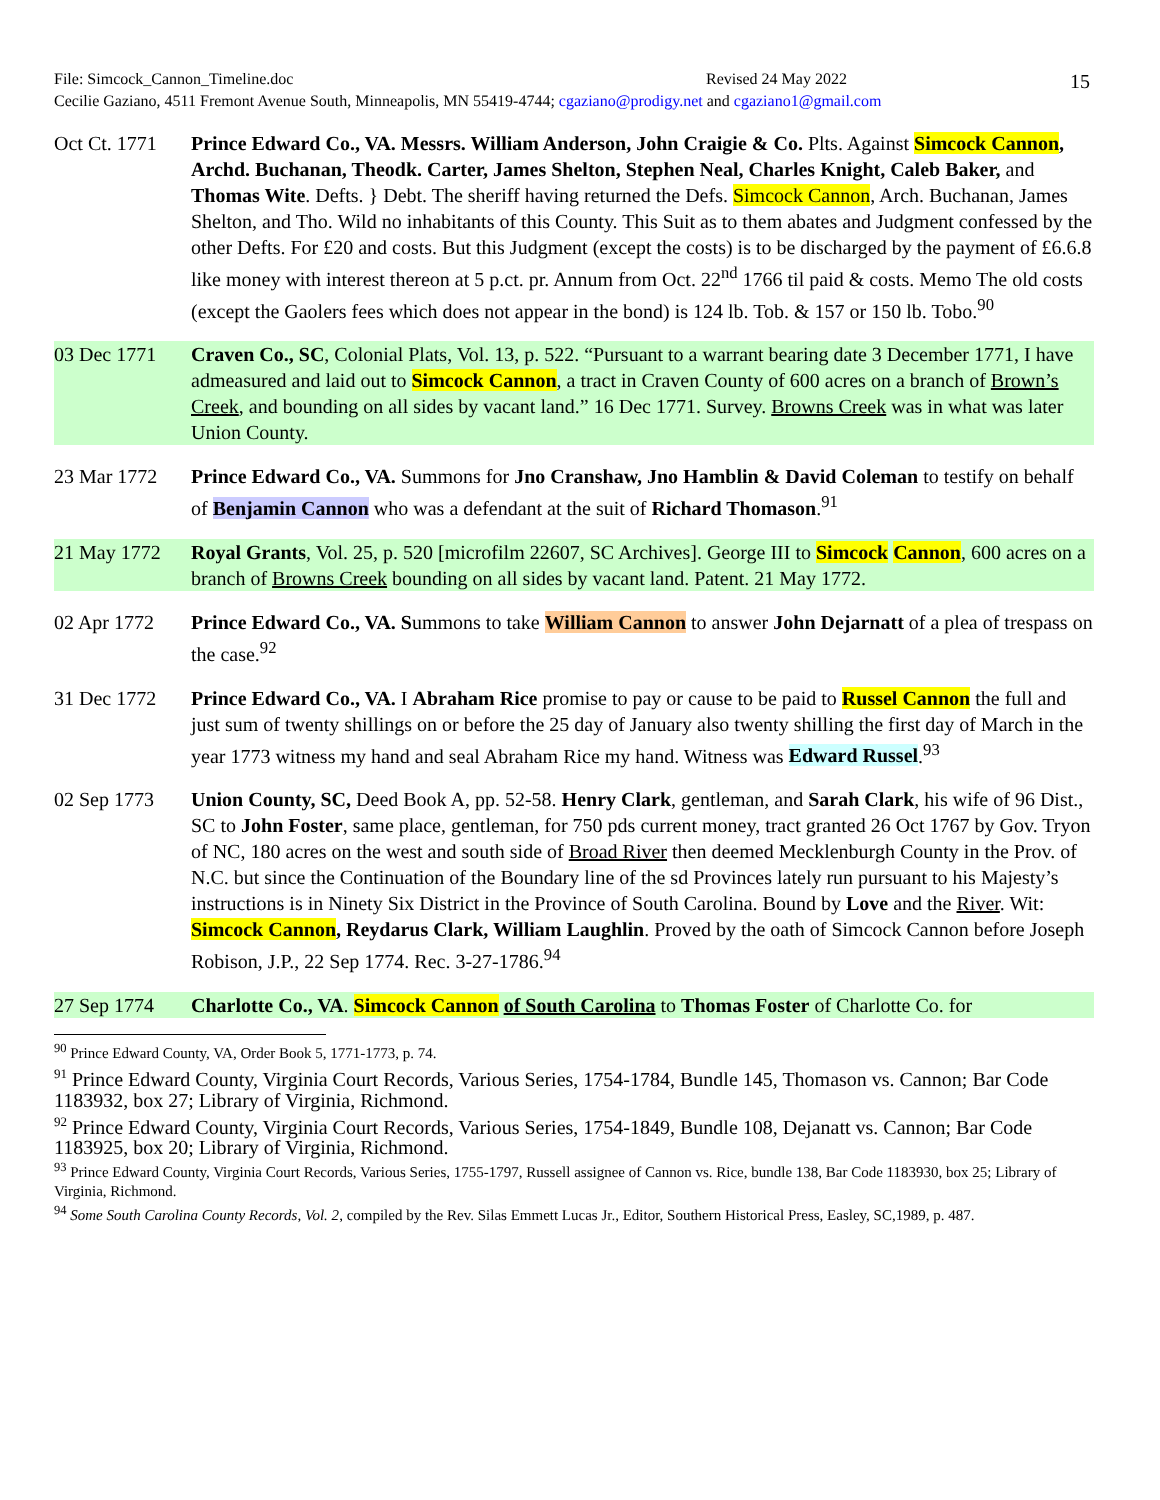File: Simcock_Cannon_Timeline.doc Revised 24 May 2022
Cecilie Gaziano, 4511 Fremont Avenue South, Minneapolis, MN 55419-4744; cgaziano@prodigy.net and cgaziano1@gmail.com
15
Oct Ct. 1771
Prince Edward Co., VA. Messrs. William Anderson, John Craigie & Co. Plts. Against Simcock Cannon, Archd. Buchanan, Theodk. Carter, James Shelton, Stephen Neal, Charles Knight, Caleb Baker, and Thomas Wite. Defts. } Debt. The sheriff having returned the Defs. Simcock Cannon, Arch. Buchanan, James Shelton, and Tho. Wild no inhabitants of this County. This Suit as to them abates and Judgment confessed by the other Defts. For £20 and costs. But this Judgment (except the costs) is to be discharged by the payment of £6.6.8 like money with interest thereon at 5 p.ct. pr. Annum from Oct. 22<sup>nd</sup> 1766 til paid & costs. Memo The old costs (except the Gaolers fees which does not appear in the bond) is 124 lb. Tob. & 157 or 150 lb. Tobo.<sup>90</sup>
03 Dec 1771 Craven Co., SC, Colonial Plats, Vol. 13, p. 522. “Pursuant to a warrant bearing date 3 December 1771, I have admeasured and laid out to Simcock Cannon, a tract in Craven County of 600 acres on a branch of Brown’s Creek, and bounding on all sides by vacant land.” 16 Dec 1771. Survey. Browns Creek was in what was later Union County.
23 Mar 1772 Prince Edward Co., VA. Summons for Jno Cranshaw, Jno Hamblin & David Coleman to testify on behalf of Benjamin Cannon who was a defendant at the suit of Richard Thomason.<sup>91</sup>
21 May 1772 Royal Grants, Vol. 25, p. 520 [microfilm 22607, SC Archives]. George III to Simcock Cannon, 600 acres on a branch of Browns Creek bounding on all sides by vacant land. Patent. 21 May 1772.
02 Apr 1772 Prince Edward Co., VA. Summons to take William Cannon to answer John Dejarnatt of a plea of trespass on the case.<sup>92</sup>
31 Dec 1772 Prince Edward Co., VA. I Abraham Rice promise to pay or cause to be paid to Russel Cannon the full and just sum of twenty shillings on or before the 25 day of January also twenty shilling the first day of March in the year 1773 witness my hand and seal Abraham Rice my hand. Witness was Edward Russel.<sup>93</sup>
02 Sep 1773 Union County, SC, Deed Book A, pp. 52-58. Henry Clark, gentleman, and Sarah Clark, his wife of 96 Dist., SC to John Foster, same place, gentleman, for 750 pds current money, tract granted 26 Oct 1767 by Gov. Tryon of NC, 180 acres on the west and south side of Broad River then deemed Mecklenburgh County in the Prov. of N.C. but since the Continuation of the Boundary line of the sd Provinces lately run pursuant to his Majesty’s instructions is in Ninety Six District in the Province of South Carolina. Bound by Love and the River. Wit: Simcock Cannon, Reydarus Clark, William Laughlin. Proved by the oath of Simcock Cannon before Joseph Robison, J.P., 22 Sep 1774. Rec. 3-27-1786.<sup>94</sup>
27 Sep 1774 Charlotte Co., VA. Simcock Cannon of South Carolina to Thomas Foster of Charlotte Co. for
<sup>90</sup> Prince Edward County, VA, Order Book 5, 1771-1773, p. 74.
<sup>91</sup> Prince Edward County, Virginia Court Records, Various Series, 1754-1784, Bundle 145, Thomason vs. Cannon; Bar Code 1183932, box 27; Library of Virginia, Richmond.
<sup>92</sup> Prince Edward County, Virginia Court Records, Various Series, 1754-1849, Bundle 108, Dejanatt vs. Cannon; Bar Code 1183925, box 20; Library of Virginia, Richmond.
<sup>93</sup> Prince Edward County, Virginia Court Records, Various Series, 1755-1797, Russell assignee of Cannon vs. Rice, bundle 138, Bar Code 1183930, box 25; Library of Virginia, Richmond.
<sup>94</sup> Some South Carolina County Records, Vol. 2, compiled by the Rev. Silas Emmett Lucas Jr., Editor, Southern Historical Press, Easley, SC,1989, p. 487.